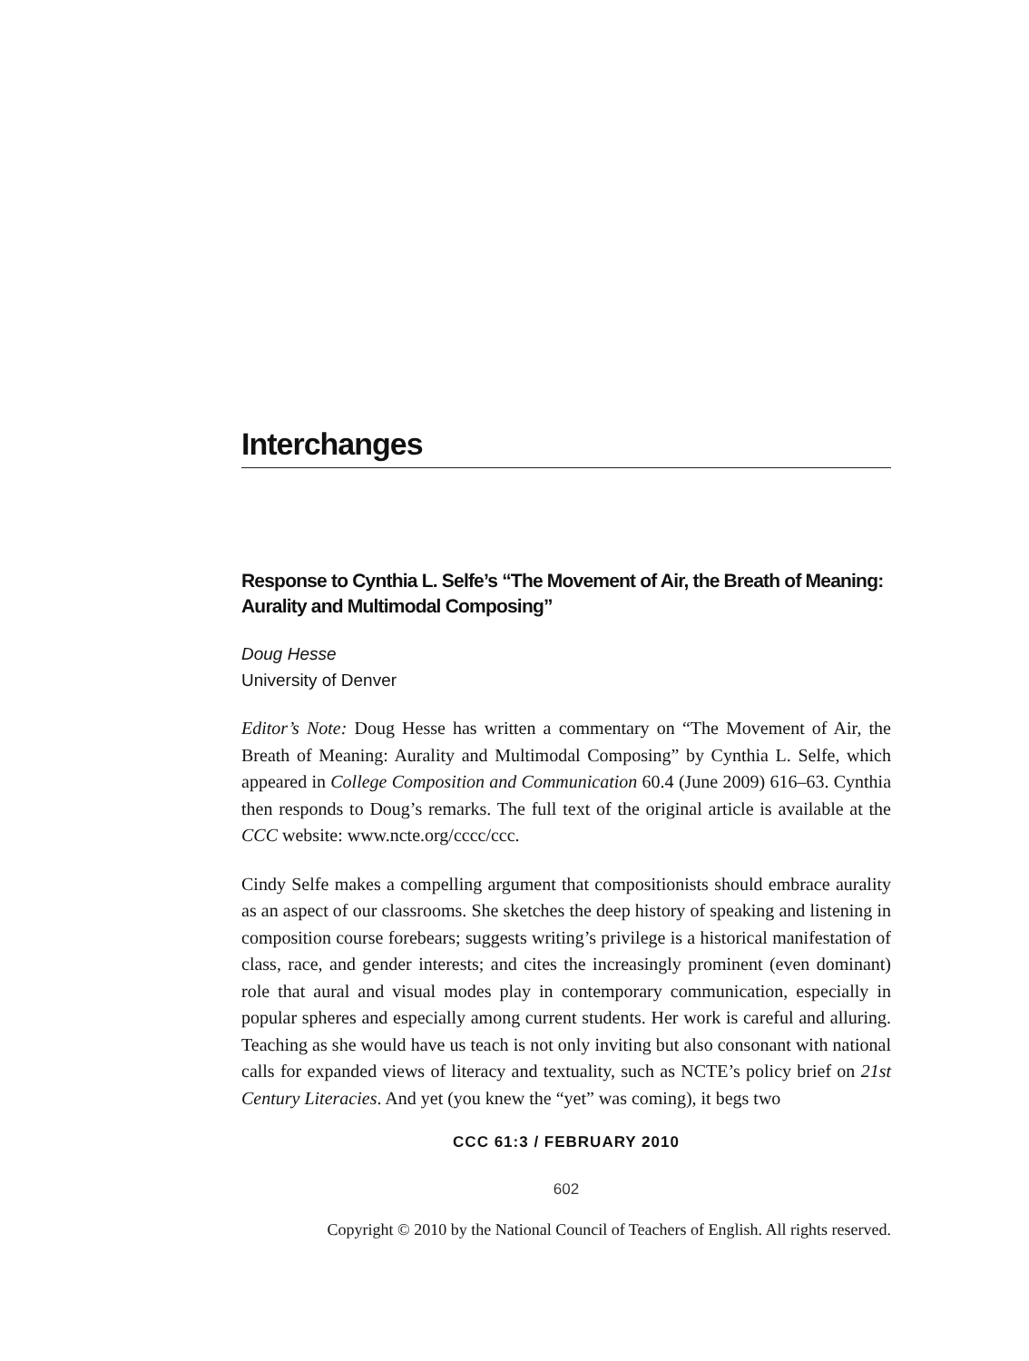Interchanges
Response to Cynthia L. Selfe’s “The Movement of Air, the Breath of Meaning: Aurality and Multimodal Composing”
Doug Hesse
University of Denver
Editor’s Note: Doug Hesse has written a commentary on “The Movement of Air, the Breath of Meaning: Aurality and Multimodal Composing” by Cynthia L. Selfe, which appeared in College Composition and Communication 60.4 (June 2009) 616–63. Cynthia then responds to Doug’s remarks. The full text of the original article is available at the CCC website: www.ncte.org/cccc/ccc.
Cindy Selfe makes a compelling argument that compositionists should embrace aurality as an aspect of our classrooms. She sketches the deep history of speaking and listening in composition course forebears; suggests writing’s privilege is a historical manifestation of class, race, and gender interests; and cites the increasingly prominent (even dominant) role that aural and visual modes play in contemporary communication, especially in popular spheres and especially among current students. Her work is careful and alluring. Teaching as she would have us teach is not only inviting but also consonant with national calls for expanded views of literacy and textuality, such as NCTE’s policy brief on 21st Century Literacies. And yet (you knew the “yet” was coming), it begs two
CCC 61:3 / FEBRUARY 2010
602
Copyright © 2010 by the National Council of Teachers of English. All rights reserved.